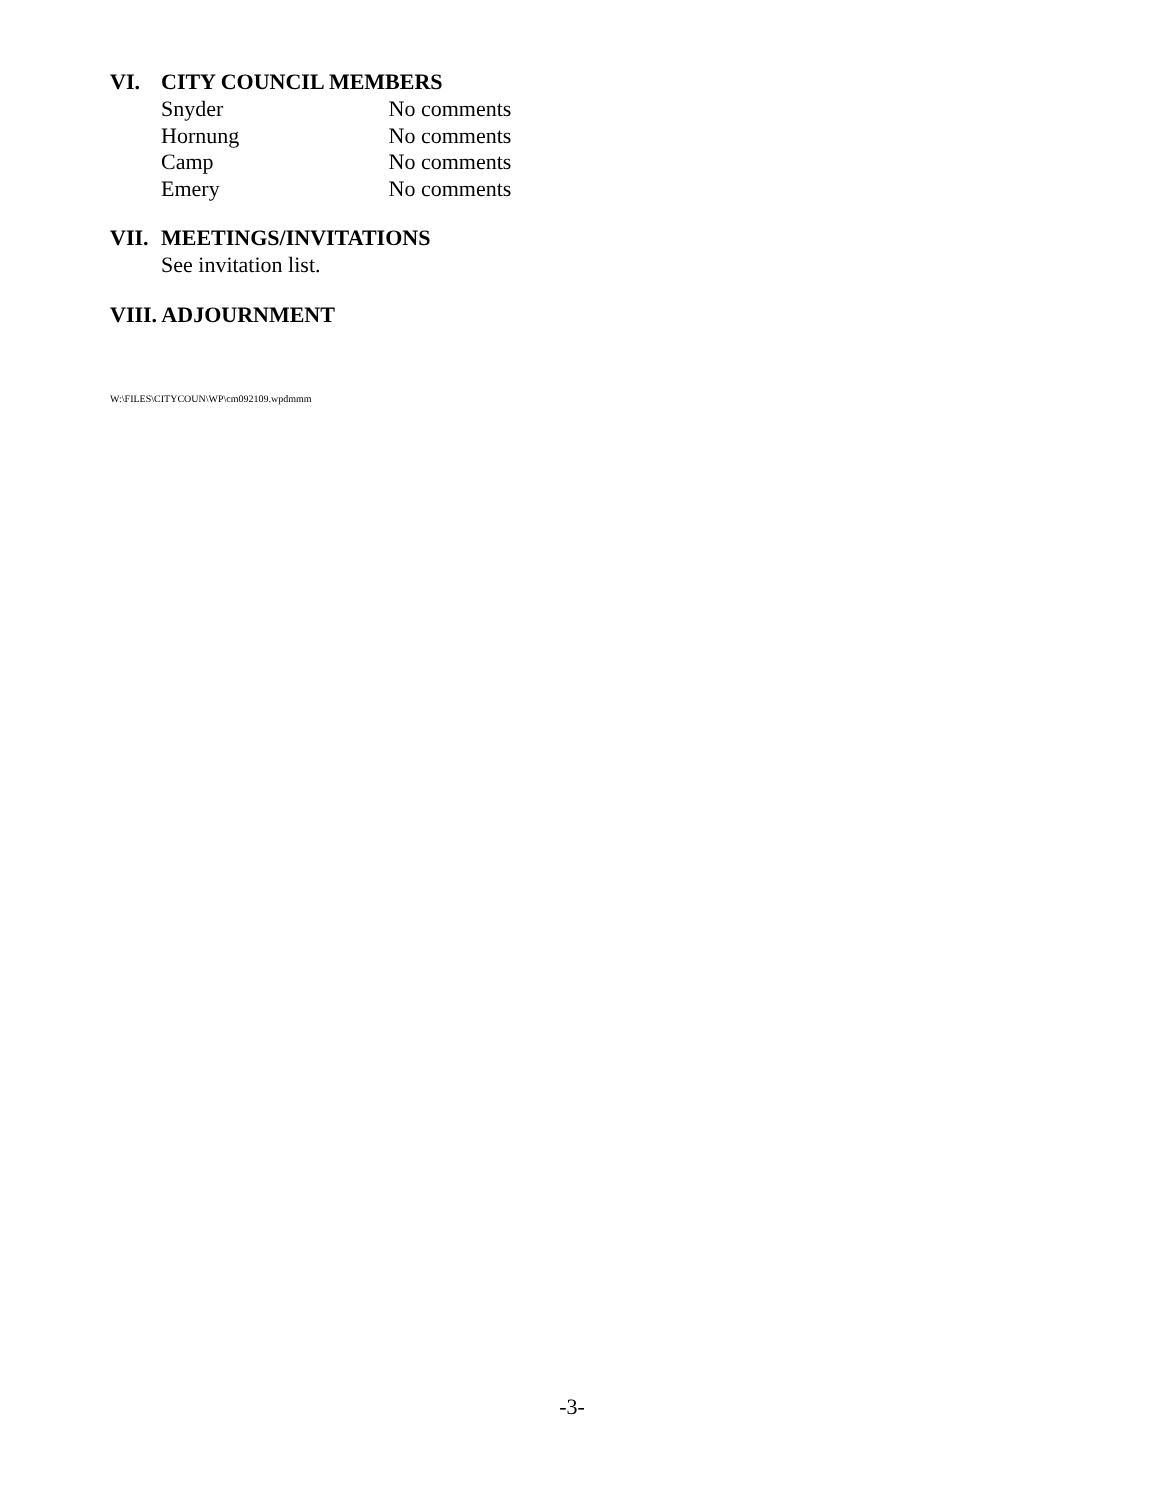VI. CITY COUNCIL MEMBERS
Snyder No comments
Hornung No comments
Camp No comments
Emery No comments
VII. MEETINGS/INVITATIONS
See invitation list.
VIII. ADJOURNMENT
W:\FILES\CITYCOUN\WP\cm092109.wpdmmm
-3-